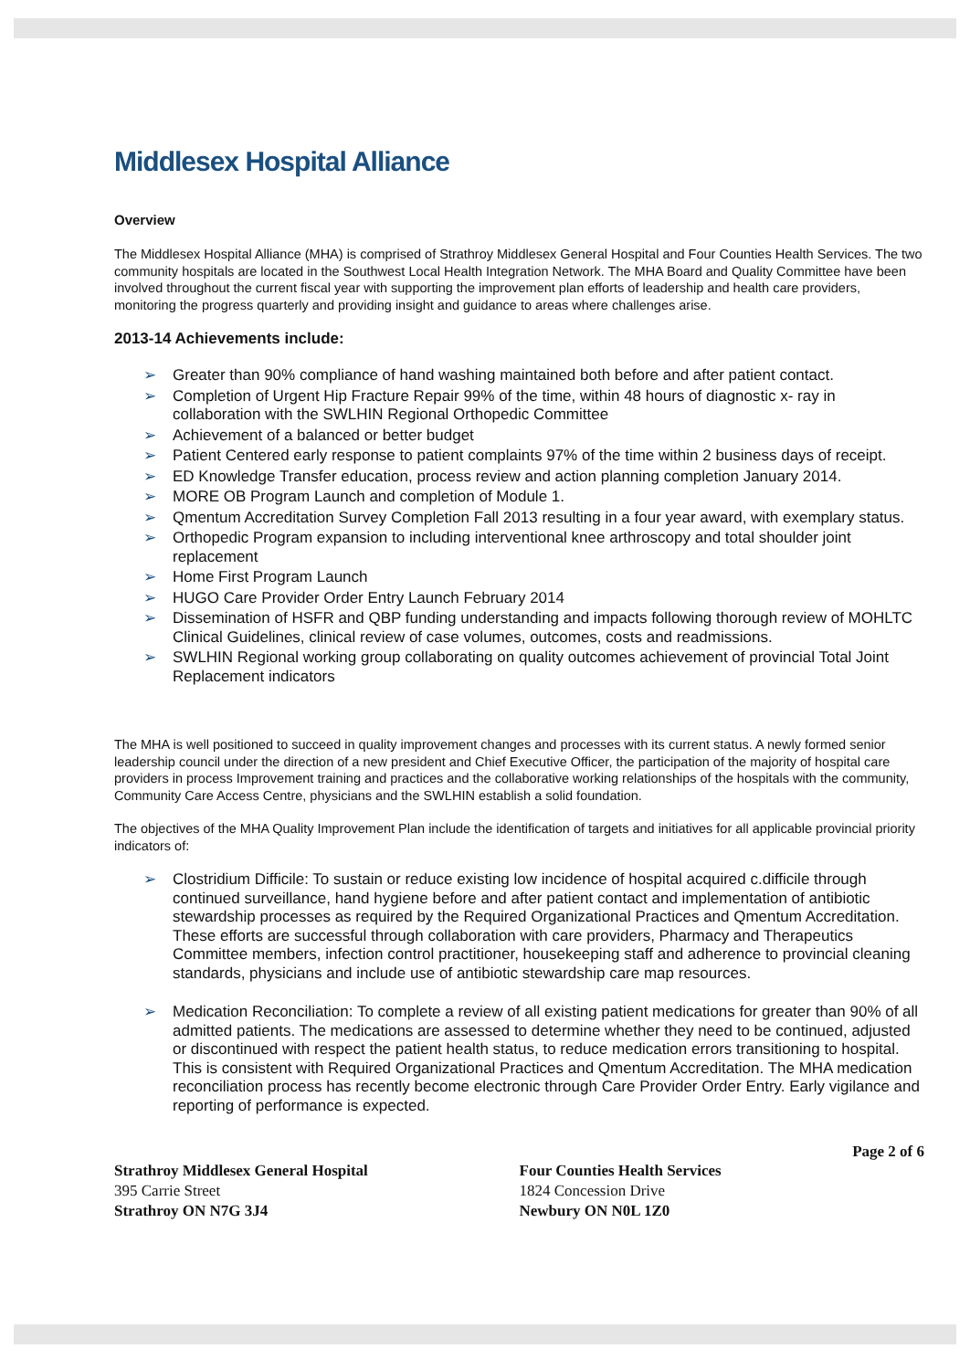Middlesex Hospital Alliance
Overview
The Middlesex Hospital Alliance (MHA) is comprised of Strathroy Middlesex General Hospital and Four Counties Health Services. The two community hospitals are located in the Southwest Local Health Integration Network. The MHA Board and Quality Committee have been involved throughout the current fiscal year with supporting the improvement plan efforts of leadership and health care providers, monitoring the progress quarterly and providing insight and guidance to areas where challenges arise.
2013-14 Achievements include:
➢ Greater than 90% compliance of hand washing maintained both before and after patient contact.
➢ Completion of Urgent Hip Fracture Repair 99% of the time, within 48 hours of diagnostic x- ray in collaboration with the SWLHIN Regional Orthopedic Committee
➢ Achievement of a balanced or better budget
➢ Patient Centered early response to patient complaints 97% of the time within 2 business days of receipt.
➢ ED Knowledge Transfer education, process review and action planning completion January 2014.
➢ MORE OB Program Launch and completion of Module 1.
➢ Qmentum Accreditation Survey Completion Fall 2013 resulting in a four year award, with exemplary status.
➢ Orthopedic Program expansion to including interventional knee arthroscopy and total shoulder joint replacement
➢ Home First Program Launch
➢ HUGO Care Provider Order Entry Launch February 2014
➢ Dissemination of HSFR and QBP funding understanding and impacts following thorough review of MOHLTC Clinical Guidelines, clinical review of case volumes, outcomes, costs and readmissions.
➢ SWLHIN Regional working group collaborating on quality outcomes achievement of provincial Total Joint Replacement indicators
The MHA is well positioned to succeed in quality improvement changes and processes with its current status. A newly formed senior leadership council under the direction of a new president and Chief Executive Officer, the participation of the majority of hospital care providers in process Improvement training and practices and the collaborative working relationships of the hospitals with the community, Community Care Access Centre, physicians and the SWLHIN establish a solid foundation.
The objectives of the MHA Quality Improvement Plan include the identification of targets and initiatives for all applicable provincial priority indicators of:
➢ Clostridium Difficile: To sustain or reduce existing low incidence of hospital acquired c.difficile through continued surveillance, hand hygiene before and after patient contact and implementation of antibiotic stewardship processes as required by the Required Organizational Practices and Qmentum Accreditation. These efforts are successful through collaboration with care providers, Pharmacy and Therapeutics Committee members, infection control practitioner, housekeeping staff and adherence to provincial cleaning standards, physicians and include use of antibiotic stewardship care map resources.
➢ Medication Reconciliation: To complete a review of all existing patient medications for greater than 90% of all admitted patients. The medications are assessed to determine whether they need to be continued, adjusted or discontinued with respect the patient health status, to reduce medication errors transitioning to hospital. This is consistent with Required Organizational Practices and Qmentum Accreditation. The MHA medication reconciliation process has recently become electronic through Care Provider Order Entry. Early vigilance and reporting of performance is expected.
Page 2 of 6
Strathroy Middlesex General Hospital
395 Carrie Street
Strathroy ON N7G 3J4
Four Counties Health Services
1824 Concession Drive
Newbury ON N0L 1Z0